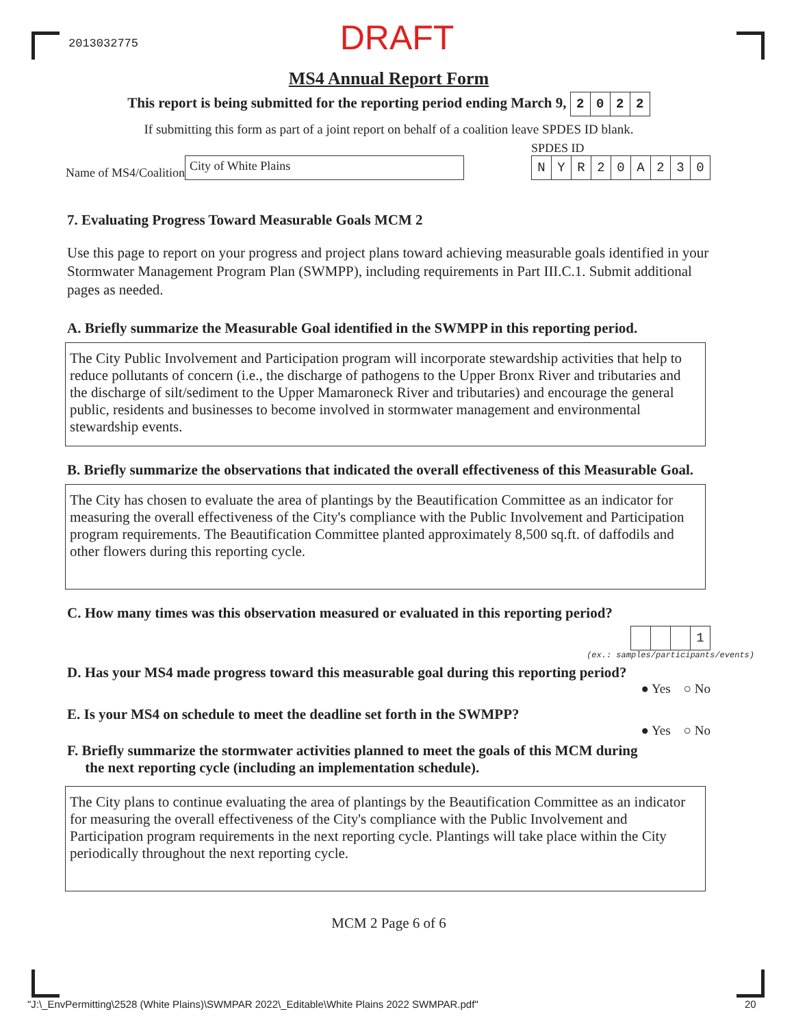2013032775
DRAFT
MS4 Annual Report Form
This report is being submitted for the reporting period ending March 9, 2022
If submitting this form as part of a joint report on behalf of a coalition leave SPDES ID blank.
Name of MS4/Coalition City of White Plains
SPDES ID
NYR 20 A 230
7. Evaluating Progress Toward Measurable Goals MCM 2
Use this page to report on your progress and project plans toward achieving measurable goals identified in your Stormwater Management Program Plan (SWMPP), including requirements in Part III.C.1. Submit additional pages as needed.
A. Briefly summarize the Measurable Goal identified in the SWMPP in this reporting period.
The City Public Involvement and Participation program will incorporate stewardship activities that help to reduce pollutants of concern (i.e., the discharge of pathogens to the Upper Bronx River and tributaries and the discharge of silt/sediment to the Upper Mamaroneck River and tributaries) and encourage the general public, residents and businesses to become involved in stormwater management and environmental stewardship events.
B. Briefly summarize the observations that indicated the overall effectiveness of this Measurable Goal.
The City has chosen to evaluate the area of plantings by the Beautification Committee as an indicator for measuring the overall effectiveness of the City's compliance with the Public Involvement and Participation program requirements. The Beautification Committee planted approximately 8,500 sq.ft. of daffodils and other flowers during this reporting cycle.
C. How many times was this observation measured or evaluated in this reporting period?
1
(ex.: samples/participants/events)
D. Has your MS4 made progress toward this measurable goal during this reporting period?
● Yes ○ No
E. Is your MS4 on schedule to meet the deadline set forth in the SWMPP?
● Yes ○ No
F. Briefly summarize the stormwater activities planned to meet the goals of this MCM during
the next reporting cycle (including an implementation schedule).
The City plans to continue evaluating the area of plantings by the Beautification Committee as an indicator for measuring the overall effectiveness of the City's compliance with the Public Involvement and Participation program requirements in the next reporting cycle. Plantings will take place within the City periodically throughout the next reporting cycle.
MCM 2 Page 6 of 6
"J:\_EnvPermitting\2528 (White Plains)\SWMPAR 2022\_Editable\White Plains 2022 SWMPAR.pdf"
20